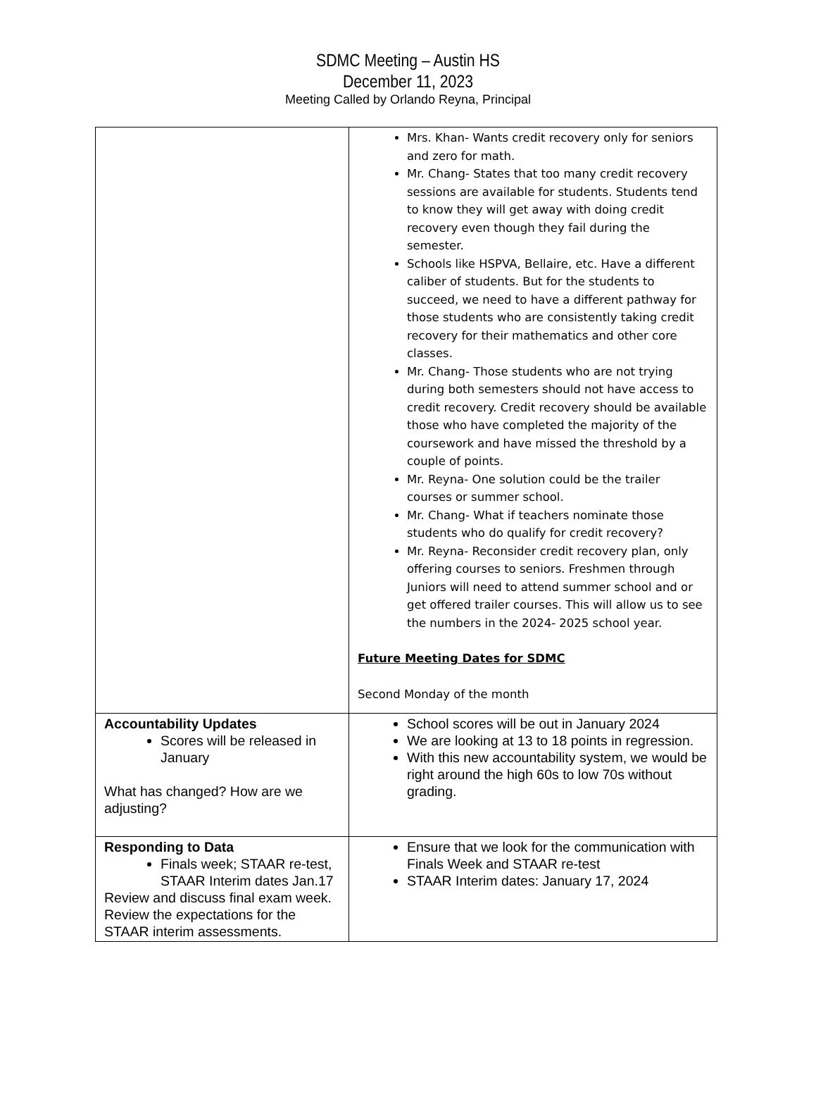SDMC Meeting – Austin HS
December 11, 2023
Meeting Called by Orlando Reyna, Principal
| | Mrs. Khan- Wants credit recovery only for seniors and zero for math. Mr. Chang- States that too many credit recovery sessions are available for students. Students tend to know they will get away with doing credit recovery even though they fail during the semester. Schools like HSPVA, Bellaire, etc. Have a different caliber of students. But for the students to succeed, we need to have a different pathway for those students who are consistently taking credit recovery for their mathematics and other core classes. Mr. Chang- Those students who are not trying during both semesters should not have access to credit recovery. Credit recovery should be available those who have completed the majority of the coursework and have missed the threshold by a couple of points. Mr. Reyna- One solution could be the trailer courses or summer school. Mr. Chang- What if teachers nominate those students who do qualify for credit recovery? Mr. Reyna- Reconsider credit recovery plan, only offering courses to seniors. Freshmen through Juniors will need to attend summer school and or get offered trailer courses. This will allow us to see the numbers in the 2024- 2025 school year. Future Meeting Dates for SDMC Second Monday of the month |
| Accountability Updates Scores will be released in January What has changed? How are we adjusting? | School scores will be out in January 2024 We are looking at 13 to 18 points in regression. With this new accountability system, we would be right around the high 60s to low 70s without grading. |
| Responding to Data Finals week; STAAR re-test, STAAR Interim dates Jan.17 Review and discuss final exam week. Review the expectations for the STAAR interim assessments. | Ensure that we look for the communication with Finals Week and STAAR re-test STAAR Interim dates: January 17, 2024 |